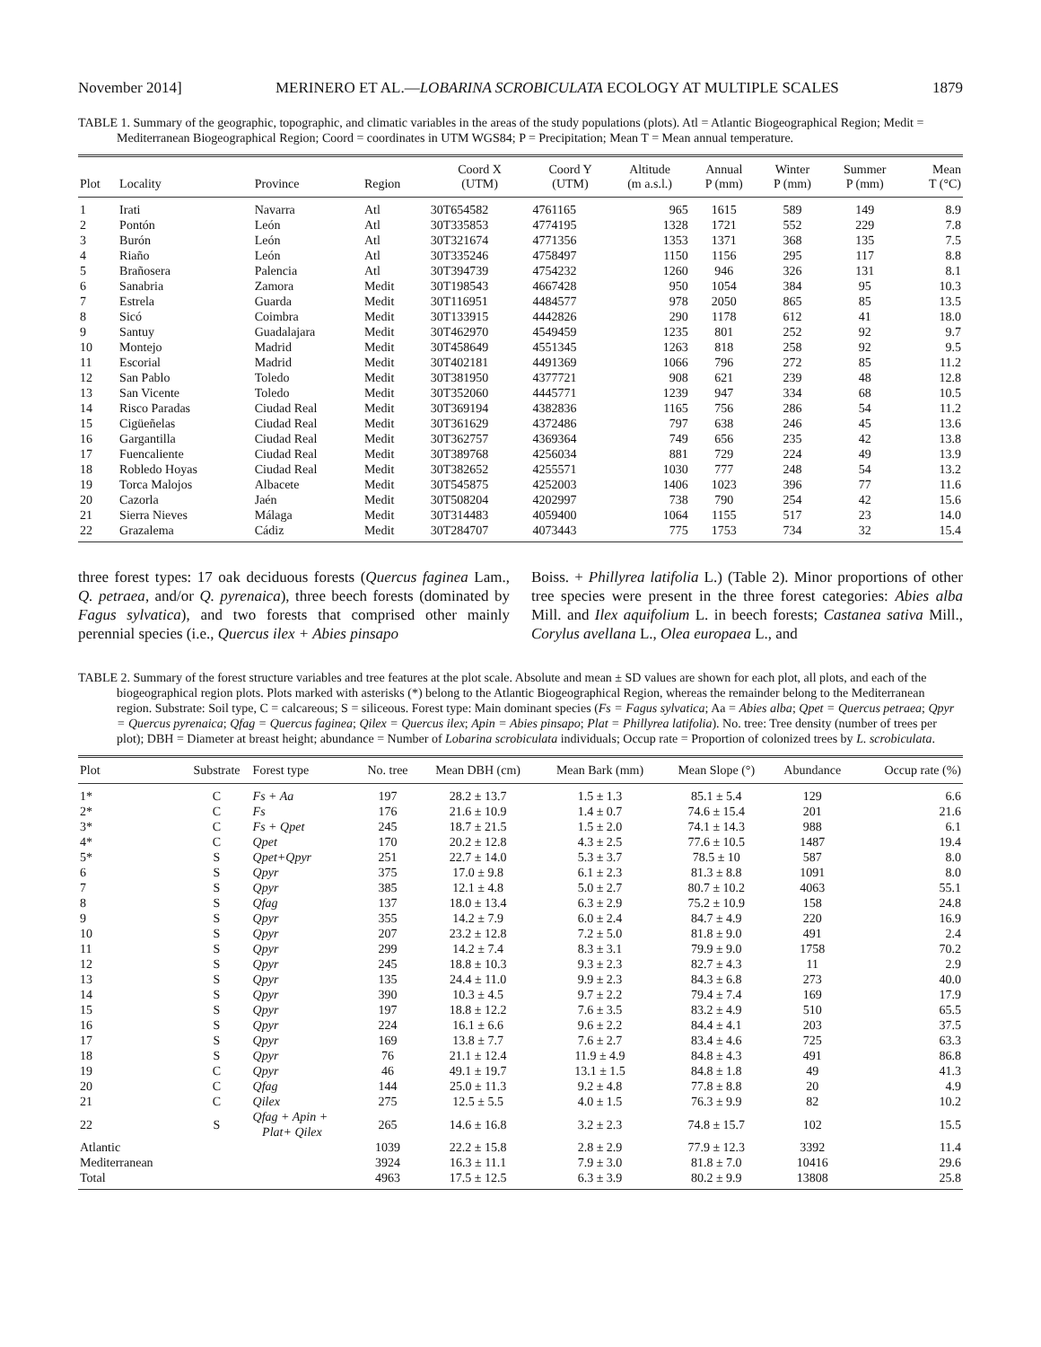November 2014] MERINERO ET AL.—LOBARINA SCROBICULATA ECOLOGY AT MULTIPLE SCALES 1879
TABLE 1. Summary of the geographic, topographic, and climatic variables in the areas of the study populations (plots). Atl = Atlantic Biogeographical Region; Medit = Mediterranean Biogeographical Region; Coord = coordinates in UTM WGS84; P = Precipitation; Mean T = Mean annual temperature.
| Plot | Locality | Province | Region | Coord X (UTM) | Coord Y (UTM) | Altitude (m a.s.l.) | Annual P (mm) | Winter P (mm) | Summer P (mm) | Mean T (°C) |
| --- | --- | --- | --- | --- | --- | --- | --- | --- | --- | --- |
| 1 | Irati | Navarra | Atl | 30T654582 | 4761165 | 965 | 1615 | 589 | 149 | 8.9 |
| 2 | Pontón | León | Atl | 30T335853 | 4774195 | 1328 | 1721 | 552 | 229 | 7.8 |
| 3 | Burón | León | Atl | 30T321674 | 4771356 | 1353 | 1371 | 368 | 135 | 7.5 |
| 4 | Riaño | León | Atl | 30T335246 | 4758497 | 1150 | 1156 | 295 | 117 | 8.8 |
| 5 | Brañosera | Palencia | Atl | 30T394739 | 4754232 | 1260 | 946 | 326 | 131 | 8.1 |
| 6 | Sanabria | Zamora | Medit | 30T198543 | 4667428 | 950 | 1054 | 384 | 95 | 10.3 |
| 7 | Estrela | Guarda | Medit | 30T116951 | 4484577 | 978 | 2050 | 865 | 85 | 13.5 |
| 8 | Sicó | Coimbra | Medit | 30T133915 | 4442826 | 290 | 1178 | 612 | 41 | 18.0 |
| 9 | Santuy | Guadalajara | Medit | 30T462970 | 4549459 | 1235 | 801 | 252 | 92 | 9.7 |
| 10 | Montejo | Madrid | Medit | 30T458649 | 4551345 | 1263 | 818 | 258 | 92 | 9.5 |
| 11 | Escorial | Madrid | Medit | 30T402181 | 4491369 | 1066 | 796 | 272 | 85 | 11.2 |
| 12 | San Pablo | Toledo | Medit | 30T381950 | 4377721 | 908 | 621 | 239 | 48 | 12.8 |
| 13 | San Vicente | Toledo | Medit | 30T352060 | 4445771 | 1239 | 947 | 334 | 68 | 10.5 |
| 14 | Risco Paradas | Ciudad Real | Medit | 30T369194 | 4382836 | 1165 | 756 | 286 | 54 | 11.2 |
| 15 | Cigüeñelas | Ciudad Real | Medit | 30T361629 | 4372486 | 797 | 638 | 246 | 45 | 13.6 |
| 16 | Gargantilla | Ciudad Real | Medit | 30T362757 | 4369364 | 749 | 656 | 235 | 42 | 13.8 |
| 17 | Fuencaliente | Ciudad Real | Medit | 30T389768 | 4256034 | 881 | 729 | 224 | 49 | 13.9 |
| 18 | Robledo Hoyas | Ciudad Real | Medit | 30T382652 | 4255571 | 1030 | 777 | 248 | 54 | 13.2 |
| 19 | Torca Malojos | Albacete | Medit | 30T545875 | 4252003 | 1406 | 1023 | 396 | 77 | 11.6 |
| 20 | Cazorla | Jaén | Medit | 30T508204 | 4202997 | 738 | 790 | 254 | 42 | 15.6 |
| 21 | Sierra Nieves | Málaga | Medit | 30T314483 | 4059400 | 1064 | 1155 | 517 | 23 | 14.0 |
| 22 | Grazalema | Cádiz | Medit | 30T284707 | 4073443 | 775 | 1753 | 734 | 32 | 15.4 |
three forest types: 17 oak deciduous forests (Quercus faginea Lam., Q. petraea, and/or Q. pyrenaica), three beech forests (dominated by Fagus sylvatica), and two forests that comprised other mainly perennial species (i.e., Quercus ilex + Abies pinsapo
Boiss. + Phillyrea latifolia L.) (Table 2). Minor proportions of other tree species were present in the three forest categories: Abies alba Mill. and Ilex aquifolium L. in beech forests; Castanea sativa Mill., Corylus avellana L., Olea europaea L., and
TABLE 2. Summary of the forest structure variables and tree features at the plot scale. Absolute and mean ± SD values are shown for each plot, all plots, and each of the biogeographical region plots. Plots marked with asterisks (*) belong to the Atlantic Biogeographical Region, whereas the remainder belong to the Mediterranean region. Substrate: Soil type, C = calcareous; S = siliceous. Forest type: Main dominant species (Fs = Fagus sylvatica; Aa = Abies alba; Qpet = Quercus petraea; Qpyr = Quercus pyrenaica; Qfag = Quercus faginea; Qilex = Quercus ilex; Apin = Abies pinsapo; Plat = Phillyrea latifolia). No. tree: Tree density (number of trees per plot); DBH = Diameter at breast height; abundance = Number of Lobarina scrobiculata individuals; Occup rate = Proportion of colonized trees by L. scrobiculata.
| Plot | Substrate | Forest type | No. tree | Mean DBH (cm) | Mean Bark (mm) | Mean Slope (°) | Abundance | Occup rate (%) |
| --- | --- | --- | --- | --- | --- | --- | --- | --- |
| 1* | C | Fs + Aa | 197 | 28.2 ± 13.7 | 1.5 ± 1.3 | 85.1 ± 5.4 | 129 | 6.6 |
| 2* | C | Fs | 176 | 21.6 ± 10.9 | 1.4 ± 0.7 | 74.6 ± 15.4 | 201 | 21.6 |
| 3* | C | Fs + Qpet | 245 | 18.7 ± 21.5 | 1.5 ± 2.0 | 74.1 ± 14.3 | 988 | 6.1 |
| 4* | C | Qpet | 170 | 20.2 ± 12.8 | 4.3 ± 2.5 | 77.6 ± 10.5 | 1487 | 19.4 |
| 5* | S | Qpet+Qpyr | 251 | 22.7 ± 14.0 | 5.3 ± 3.7 | 78.5 ± 10 | 587 | 8.0 |
| 6 | S | Qpyr | 375 | 17.0 ± 9.8 | 6.1 ± 2.3 | 81.3 ± 8.8 | 1091 | 8.0 |
| 7 | S | Qpyr | 385 | 12.1 ± 4.8 | 5.0 ± 2.7 | 80.7 ± 10.2 | 4063 | 55.1 |
| 8 | S | Qfag | 137 | 18.0 ± 13.4 | 6.3 ± 2.9 | 75.2 ± 10.9 | 158 | 24.8 |
| 9 | S | Qpyr | 355 | 14.2 ± 7.9 | 6.0 ± 2.4 | 84.7 ± 4.9 | 220 | 16.9 |
| 10 | S | Qpyr | 207 | 23.2 ± 12.8 | 7.2 ± 5.0 | 81.8 ± 9.0 | 491 | 2.4 |
| 11 | S | Qpyr | 299 | 14.2 ± 7.4 | 8.3 ± 3.1 | 79.9 ± 9.0 | 1758 | 70.2 |
| 12 | S | Qpyr | 245 | 18.8 ± 10.3 | 9.3 ± 2.3 | 82.7 ± 4.3 | 11 | 2.9 |
| 13 | S | Qpyr | 135 | 24.4 ± 11.0 | 9.9 ± 2.3 | 84.3 ± 6.8 | 273 | 40.0 |
| 14 | S | Qpyr | 390 | 10.3 ± 4.5 | 9.7 ± 2.2 | 79.4 ± 7.4 | 169 | 17.9 |
| 15 | S | Qpyr | 197 | 18.8 ± 12.2 | 7.6 ± 3.5 | 83.2 ± 4.9 | 510 | 65.5 |
| 16 | S | Qpyr | 224 | 16.1 ± 6.6 | 9.6 ± 2.2 | 84.4 ± 4.1 | 203 | 37.5 |
| 17 | S | Qpyr | 169 | 13.8 ± 7.7 | 7.6 ± 2.7 | 83.4 ± 4.6 | 725 | 63.3 |
| 18 | S | Qpyr | 76 | 21.1 ± 12.4 | 11.9 ± 4.9 | 84.8 ± 4.3 | 491 | 86.8 |
| 19 | C | Qpyr | 46 | 49.1 ± 19.7 | 13.1 ± 1.5 | 84.8 ± 1.8 | 49 | 41.3 |
| 20 | C | Qfag | 144 | 25.0 ± 11.3 | 9.2 ± 4.8 | 77.8 ± 8.8 | 20 | 4.9 |
| 21 | C | Qilex | 275 | 12.5 ± 5.5 | 4.0 ± 1.5 | 76.3 ± 9.9 | 82 | 10.2 |
| 22 | S | Qfag + Apin + Plat+ Qilex | 265 | 14.6 ± 16.8 | 3.2 ± 2.3 | 74.8 ± 15.7 | 102 | 15.5 |
| Atlantic | | | 1039 | 22.2 ± 15.8 | 2.8 ± 2.9 | 77.9 ± 12.3 | 3392 | 11.4 |
| Mediterranean | | | 3924 | 16.3 ± 11.1 | 7.9 ± 3.0 | 81.8 ± 7.0 | 10416 | 29.6 |
| Total | | | 4963 | 17.5 ± 12.5 | 6.3 ± 3.9 | 80.2 ± 9.9 | 13808 | 25.8 |